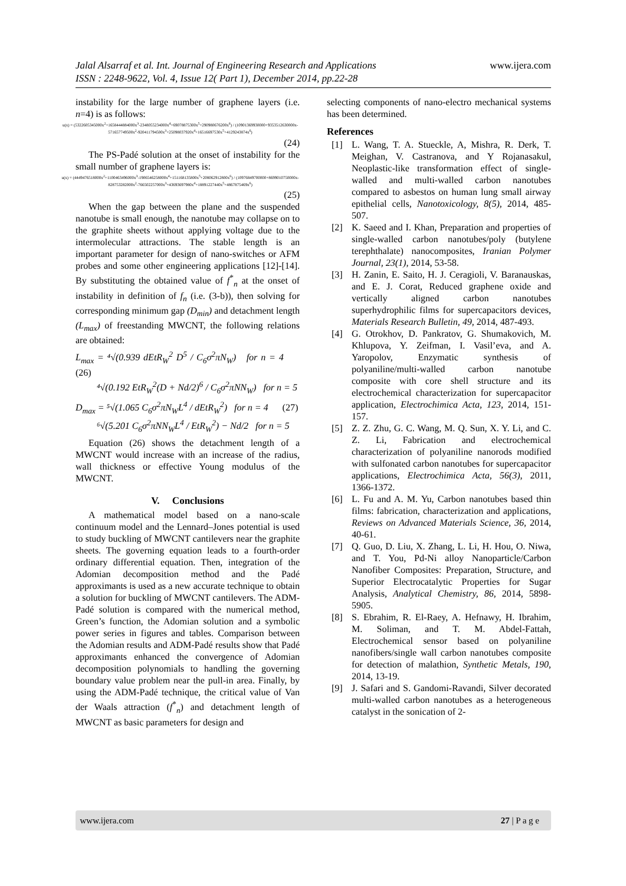Jalal Alsarraf et al. Int. Journal of Engineering Research and Applications www.ijera.com
ISSN : 2248-9622, Vol. 4, Issue 12( Part 1), December 2014, pp.22-28
instability for the large number of graphene layers (i.e. n=4) is as follows:
u(x) = (5322605345000x<sup>2</sup>+1658444884000x<sup>3</sup>-2348055234000x<sup>4</sup>+69078875300x<sup>5</sup>+290980676200x<sup>6</sup>) / (10901369930000+9353512630000x-571657749500x<sup>2</sup>-920411794500x<sup>3</sup>+25098037920x<sup>4</sup>+16516697530x<sup>5</sup>+4129243874x<sup>6</sup>)
(24)
The PS-Padé solution at the onset of instability for the small number of graphene layers is:
u(x) = (4449476518000x<sup>2</sup>+1100463496000x<sup>3</sup>-1906546258000x<sup>4</sup>+151168135800x<sup>5</sup>+208062912800x<sup>6</sup>) / (10976849700000+8699010750000x-828753282000x<sup>2</sup>-766502257000x<sup>3</sup>+43693697980x<sup>4</sup>+18891227440x<sup>5</sup>+4867875469x<sup>6</sup>)
(25)
When the gap between the plane and the suspended nanotube is small enough, the nanotube may collapse on to the graphite sheets without applying voltage due to the intermolecular attractions. The stable length is an important parameter for design of nano-switches or AFM probes and some other engineering applications [12]-[14]. By substituting the obtained value of f<sup>*</sup><sub>n</sub> at the onset of instability in definition of f<sub>n</sub> (i.e. (3-b)), then solving for corresponding minimum gap (D<sub>min</sub>) and detachment length (L<sub>max</sub>) of freestanding MWCNT, the following relations are obtained:
L<sub>max</sub> = ⁴√(0.939 dEtR<sub>W</sub><sup>2</sup> D<sup>5</sup> / C<sub>6</sub>σ<sup>2</sup>πN<sub>W</sub>) for n = 4 (26)
⁴√(0.192 EtR<sub>W</sub><sup>2</sup>(D + Nd/2)<sup>6</sup> / C<sub>6</sub>σ<sup>2</sup>πNN<sub>W</sub>) for n = 5
D<sub>max</sub> = ⁵√(1.065 C<sub>6</sub>σ<sup>2</sup>πN<sub>W</sub>L<sup>4</sup> / dEtR<sub>W</sub><sup>2</sup>) for n = 4 (27)
⁶√(5.201 C<sub>6</sub>σ<sup>2</sup>πNN<sub>W</sub>L<sup>4</sup> / EtR<sub>W</sub><sup>2</sup>) − Nd/2 for n = 5
Equation (26) shows the detachment length of a MWCNT would increase with an increase of the radius, wall thickness or effective Young modulus of the MWCNT.
V. Conclusions
A mathematical model based on a nano-scale continuum model and the Lennard–Jones potential is used to study buckling of MWCNT cantilevers near the graphite sheets. The governing equation leads to a fourth-order ordinary differential equation. Then, integration of the Adomian decomposition method and the Padé approximants is used as a new accurate technique to obtain a solution for buckling of MWCNT cantilevers. The ADM-Padé solution is compared with the numerical method, Green’s function, the Adomian solution and a symbolic power series in figures and tables. Comparison between the Adomian results and ADM-Padé results show that Padé approximants enhanced the convergence of Adomian decomposition polynomials to handling the governing boundary value problem near the pull-in area. Finally, by using the ADM-Padé technique, the critical value of Van der Waals attraction (f<sup>*</sup><sub>n</sub>) and detachment length of MWCNT as basic parameters for design and
selecting components of nano-electro mechanical systems has been determined.
References
[1] L. Wang, T. A. Stueckle, A, Mishra, R. Derk, T. Meighan, V. Castranova, and Y Rojanasakul, Neoplastic-like transformation effect of single-walled and multi-walled carbon nanotubes compared to asbestos on human lung small airway epithelial cells, Nanotoxicology, 8(5), 2014, 485-507.
[2] K. Saeed and I. Khan, Preparation and properties of single-walled carbon nanotubes/poly (butylene terephthalate) nanocomposites, Iranian Polymer Journal, 23(1), 2014, 53-58.
[3] H. Zanin, E. Saito, H. J. Ceragioli, V. Baranauskas, and E. J. Corat, Reduced graphene oxide and vertically aligned carbon nanotubes superhydrophilic films for supercapacitors devices, Materials Research Bulletin, 49, 2014, 487-493.
[4] G. Otrokhov, D. Pankratov, G. Shumakovich, M. Khlupova, Y. Zeifman, I. Vasil’eva, and A. Yaropolov, Enzymatic synthesis of polyaniline/multi-walled carbon nanotube composite with core shell structure and its electrochemical characterization for supercapacitor application, Electrochimica Acta, 123, 2014, 151-157.
[5] Z. Z. Zhu, G. C. Wang, M. Q. Sun, X. Y. Li, and C. Z. Li, Fabrication and electrochemical characterization of polyaniline nanorods modified with sulfonated carbon nanotubes for supercapacitor applications, Electrochimica Acta, 56(3), 2011, 1366-1372.
[6] L. Fu and A. M. Yu, Carbon nanotubes based thin films: fabrication, characterization and applications, Reviews on Advanced Materials Science, 36, 2014, 40-61.
[7] Q. Guo, D. Liu, X. Zhang, L. Li, H. Hou, O. Niwa, and T. You, Pd-Ni alloy Nanoparticle/Carbon Nanofiber Composites: Preparation, Structure, and Superior Electrocatalytic Properties for Sugar Analysis, Analytical Chemistry, 86, 2014, 5898-5905.
[8] S. Ebrahim, R. El-Raey, A. Hefnawy, H. Ibrahim, M. Soliman, and T. M. Abdel-Fattah, Electrochemical sensor based on polyaniline nanofibers/single wall carbon nanotubes composite for detection of malathion, Synthetic Metals, 190, 2014, 13-19.
[9] J. Safari and S. Gandomi-Ravandi, Silver decorated multi-walled carbon nanotubes as a heterogeneous catalyst in the sonication of 2-
www.ijera.com 27 | P a g e